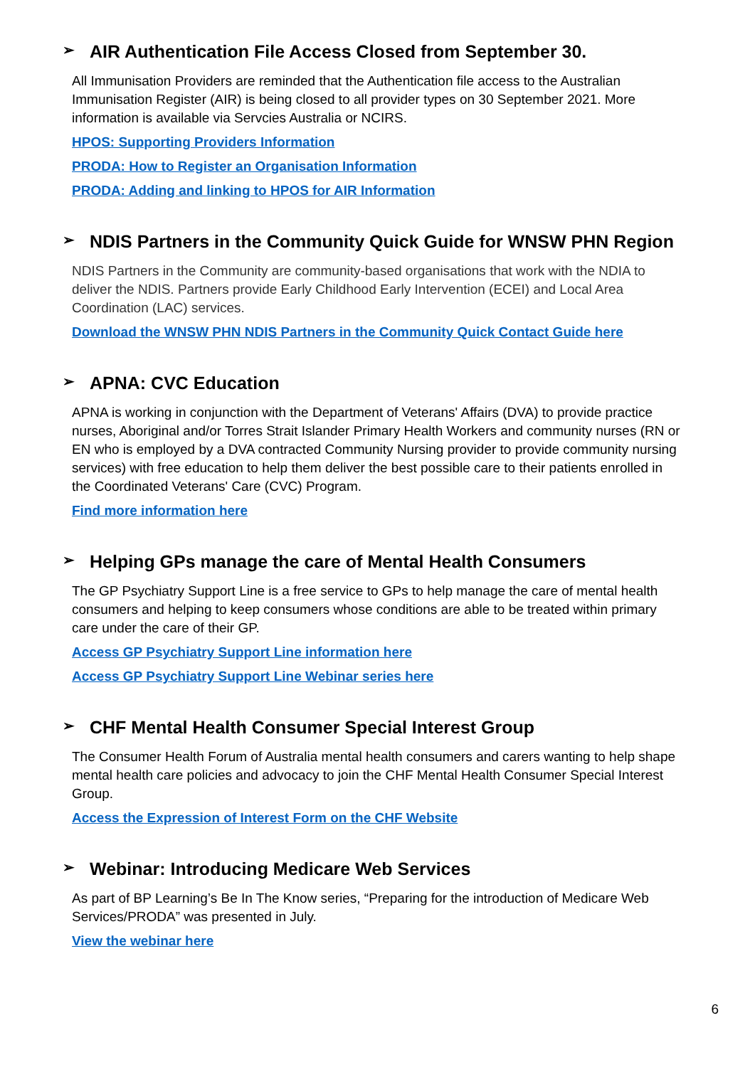➢ AIR Authentication File Access Closed from September 30.
All Immunisation Providers are reminded that the Authentication file access to the Australian Immunisation Register (AIR) is being closed to all provider types on 30 September 2021. More information is available via Servcies Australia or NCIRS.
HPOS: Supporting Providers Information
PRODA: How to Register an Organisation Information
PRODA: Adding and linking to HPOS for AIR Information
➢ NDIS Partners in the Community Quick Guide for WNSW PHN Region
NDIS Partners in the Community are community-based organisations that work with the NDIA to deliver the NDIS. Partners provide Early Childhood Early Intervention (ECEI) and Local Area Coordination (LAC) services.
Download the WNSW PHN NDIS Partners in the Community Quick Contact Guide here
➢ APNA: CVC Education
APNA is working in conjunction with the Department of Veterans' Affairs (DVA) to provide practice nurses, Aboriginal and/or Torres Strait Islander Primary Health Workers and community nurses (RN or EN who is employed by a DVA contracted Community Nursing provider to provide community nursing services) with free education to help them deliver the best possible care to their patients enrolled in the Coordinated Veterans' Care (CVC) Program.
Find more information here
➢ Helping GPs manage the care of Mental Health Consumers
The GP Psychiatry Support Line is a free service to GPs to help manage the care of mental health consumers and helping to keep consumers whose conditions are able to be treated within primary care under the care of their GP.
Access GP Psychiatry Support Line information here
Access GP Psychiatry Support Line Webinar series here
➢ CHF Mental Health Consumer Special Interest Group
The Consumer Health Forum of Australia mental health consumers and carers wanting to help shape mental health care policies and advocacy to join the CHF Mental Health Consumer Special Interest Group.
Access the Expression of Interest Form on the CHF Website
➢ Webinar: Introducing Medicare Web Services
As part of BP Learning’s Be In The Know series, “Preparing for the introduction of Medicare Web Services/PRODA” was presented in July.
View the webinar here
6